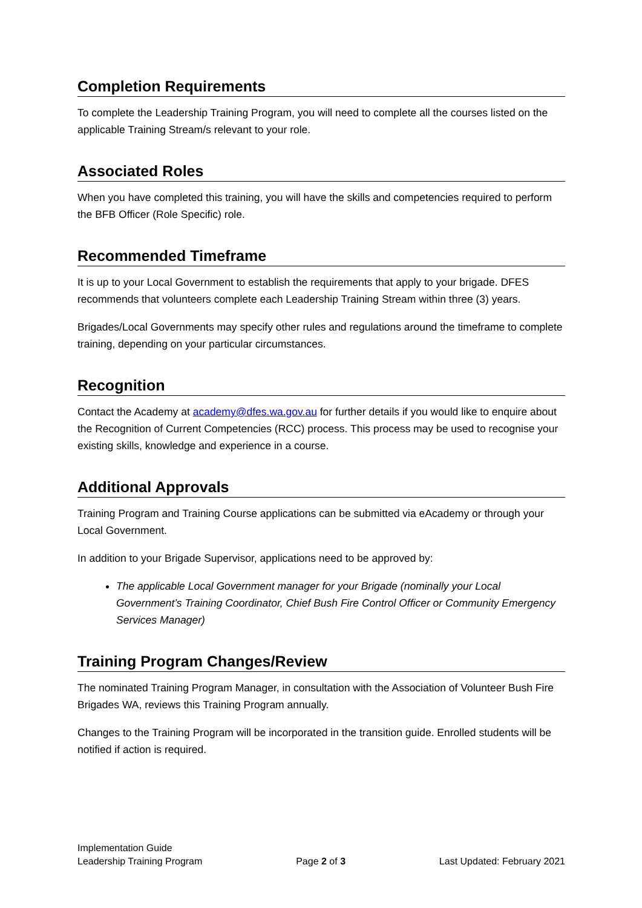Completion Requirements
To complete the Leadership Training Program, you will need to complete all the courses listed on the applicable Training Stream/s relevant to your role.
Associated Roles
When you have completed this training, you will have the skills and competencies required to perform the BFB Officer (Role Specific) role.
Recommended Timeframe
It is up to your Local Government to establish the requirements that apply to your brigade. DFES recommends that volunteers complete each Leadership Training Stream within three (3) years.
Brigades/Local Governments may specify other rules and regulations around the timeframe to complete training, depending on your particular circumstances.
Recognition
Contact the Academy at academy@dfes.wa.gov.au for further details if you would like to enquire about the Recognition of Current Competencies (RCC) process. This process may be used to recognise your existing skills, knowledge and experience in a course.
Additional Approvals
Training Program and Training Course applications can be submitted via eAcademy or through your Local Government.
In addition to your Brigade Supervisor, applications need to be approved by:
The applicable Local Government manager for your Brigade (nominally your Local Government’s Training Coordinator, Chief Bush Fire Control Officer or Community Emergency Services Manager)
Training Program Changes/Review
The nominated Training Program Manager, in consultation with the Association of Volunteer Bush Fire Brigades WA, reviews this Training Program annually.
Changes to the Training Program will be incorporated in the transition guide. Enrolled students will be notified if action is required.
Implementation Guide
Leadership Training Program
Page 2 of 3
Last Updated: February 2021